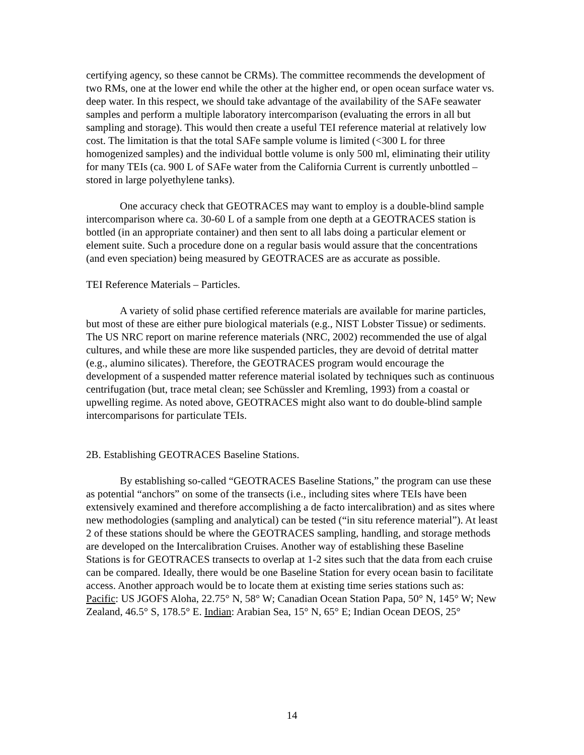certifying agency, so these cannot be CRMs). The committee recommends the development of two RMs, one at the lower end while the other at the higher end, or open ocean surface water vs. deep water. In this respect, we should take advantage of the availability of the SAFe seawater samples and perform a multiple laboratory intercomparison (evaluating the errors in all but sampling and storage). This would then create a useful TEI reference material at relatively low cost. The limitation is that the total SAFe sample volume is limited (<300 L for three homogenized samples) and the individual bottle volume is only 500 ml, eliminating their utility for many TEIs (ca. 900 L of SAFe water from the California Current is currently unbottled – stored in large polyethylene tanks).
One accuracy check that GEOTRACES may want to employ is a double-blind sample intercomparison where ca. 30-60 L of a sample from one depth at a GEOTRACES station is bottled (in an appropriate container) and then sent to all labs doing a particular element or element suite. Such a procedure done on a regular basis would assure that the concentrations (and even speciation) being measured by GEOTRACES are as accurate as possible.
TEI Reference Materials – Particles.
A variety of solid phase certified reference materials are available for marine particles, but most of these are either pure biological materials (e.g., NIST Lobster Tissue) or sediments. The US NRC report on marine reference materials (NRC, 2002) recommended the use of algal cultures, and while these are more like suspended particles, they are devoid of detrital matter (e.g., alumino silicates). Therefore, the GEOTRACES program would encourage the development of a suspended matter reference material isolated by techniques such as continuous centrifugation (but, trace metal clean; see Schüssler and Kremling, 1993) from a coastal or upwelling regime. As noted above, GEOTRACES might also want to do double-blind sample intercomparisons for particulate TEIs.
2B. Establishing GEOTRACES Baseline Stations.
By establishing so-called “GEOTRACES Baseline Stations,” the program can use these as potential “anchors” on some of the transects (i.e., including sites where TEIs have been extensively examined and therefore accomplishing a de facto intercalibration) and as sites where new methodologies (sampling and analytical) can be tested (“in situ reference material”). At least 2 of these stations should be where the GEOTRACES sampling, handling, and storage methods are developed on the Intercalibration Cruises. Another way of establishing these Baseline Stations is for GEOTRACES transects to overlap at 1-2 sites such that the data from each cruise can be compared. Ideally, there would be one Baseline Station for every ocean basin to facilitate access. Another approach would be to locate them at existing time series stations such as: Pacific: US JGOFS Aloha, 22.75° N, 58° W; Canadian Ocean Station Papa, 50° N, 145° W; New Zealand, 46.5° S, 178.5° E. Indian: Arabian Sea, 15° N, 65° E; Indian Ocean DEOS, 25°
14